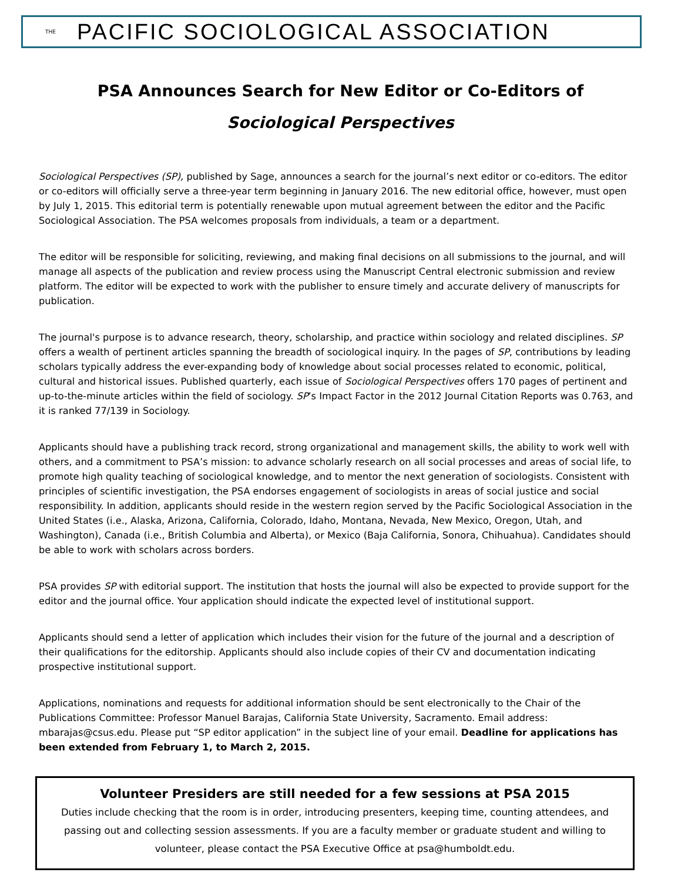THE PACIFIC SOCIOLOGICAL ASSOCIATION
PSA Announces Search for New Editor or Co-Editors of
Sociological Perspectives
Sociological Perspectives (SP), published by Sage, announces a search for the journal’s next editor or co-editors. The editor or co-editors will officially serve a three-year term beginning in January 2016. The new editorial office, however, must open by July 1, 2015. This editorial term is potentially renewable upon mutual agreement between the editor and the Pacific Sociological Association. The PSA welcomes proposals from individuals, a team or a department.
The editor will be responsible for soliciting, reviewing, and making final decisions on all submissions to the journal, and will manage all aspects of the publication and review process using the Manuscript Central electronic submission and review platform. The editor will be expected to work with the publisher to ensure timely and accurate delivery of manuscripts for publication.
The journal's purpose is to advance research, theory, scholarship, and practice within sociology and related disciplines. SP offers a wealth of pertinent articles spanning the breadth of sociological inquiry. In the pages of SP, contributions by leading scholars typically address the ever-expanding body of knowledge about social processes related to economic, political, cultural and historical issues. Published quarterly, each issue of Sociological Perspectives offers 170 pages of pertinent and up-to-the-minute articles within the field of sociology. SP’s Impact Factor in the 2012 Journal Citation Reports was 0.763, and it is ranked 77/139 in Sociology.
Applicants should have a publishing track record, strong organizational and management skills, the ability to work well with others, and a commitment to PSA’s mission: to advance scholarly research on all social processes and areas of social life, to promote high quality teaching of sociological knowledge, and to mentor the next generation of sociologists. Consistent with principles of scientific investigation, the PSA endorses engagement of sociologists in areas of social justice and social responsibility. In addition, applicants should reside in the western region served by the Pacific Sociological Association in the United States (i.e., Alaska, Arizona, California, Colorado, Idaho, Montana, Nevada, New Mexico, Oregon, Utah, and Washington), Canada (i.e., British Columbia and Alberta), or Mexico (Baja California, Sonora, Chihuahua). Candidates should be able to work with scholars across borders.
PSA provides SP with editorial support. The institution that hosts the journal will also be expected to provide support for the editor and the journal office. Your application should indicate the expected level of institutional support.
Applicants should send a letter of application which includes their vision for the future of the journal and a description of their qualifications for the editorship. Applicants should also include copies of their CV and documentation indicating prospective institutional support.
Applications, nominations and requests for additional information should be sent electronically to the Chair of the Publications Committee: Professor Manuel Barajas, California State University, Sacramento. Email address: mbarajas@csus.edu. Please put “SP editor application” in the subject line of your email. Deadline for applications has been extended from February 1, to March 2, 2015.
Volunteer Presiders are still needed for a few sessions at PSA 2015
Duties include checking that the room is in order, introducing presenters, keeping time, counting attendees, and passing out and collecting session assessments. If you are a faculty member or graduate student and willing to volunteer, please contact the PSA Executive Office at psa@humboldt.edu.